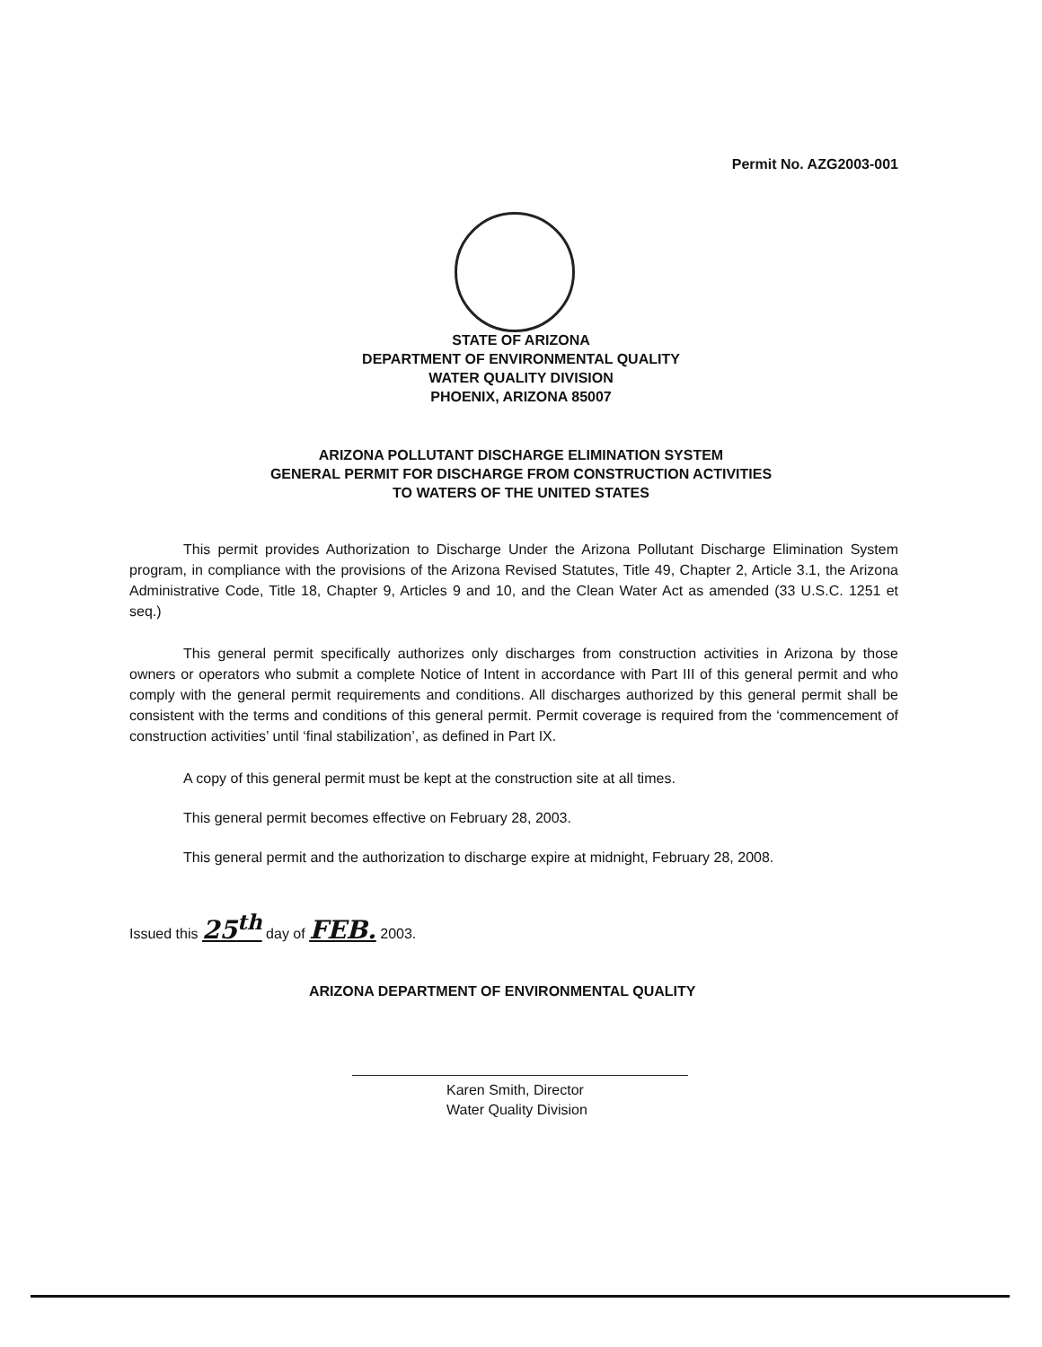Permit No. AZG2003-001
STATE OF ARIZONA
DEPARTMENT OF ENVIRONMENTAL QUALITY
WATER QUALITY DIVISION
PHOENIX, ARIZONA 85007
ARIZONA POLLUTANT DISCHARGE ELIMINATION SYSTEM
GENERAL PERMIT FOR DISCHARGE FROM CONSTRUCTION ACTIVITIES
TO WATERS OF THE UNITED STATES
This permit provides Authorization to Discharge Under the Arizona Pollutant Discharge Elimination System program, in compliance with the provisions of the Arizona Revised Statutes, Title 49, Chapter 2, Article 3.1, the Arizona Administrative Code, Title 18, Chapter 9, Articles 9 and 10, and the Clean Water Act as amended (33 U.S.C. 1251 et seq.)
This general permit specifically authorizes only discharges from construction activities in Arizona by those owners or operators who submit a complete Notice of Intent in accordance with Part III of this general permit and who comply with the general permit requirements and conditions. All discharges authorized by this general permit shall be consistent with the terms and conditions of this general permit. Permit coverage is required from the ‘commencement of construction activities’ until ‘final stabilization’, as defined in Part IX.
A copy of this general permit must be kept at the construction site at all times.
This general permit becomes effective on February 28, 2003.
This general permit and the authorization to discharge expire at midnight, February 28, 2008.
Issued this 25<sup>th</sup> day of FEB. 2003.
ARIZONA DEPARTMENT OF ENVIRONMENTAL QUALITY
Karen Smith, Director
Water Quality Division